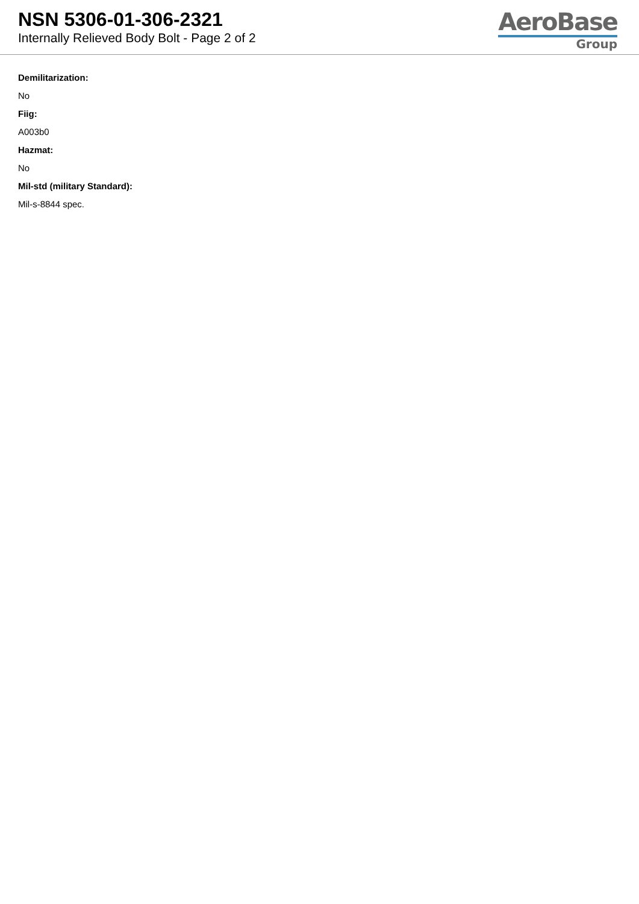NSN 5306-01-306-2321
Internally Relieved Body Bolt - Page 2 of 2
AeroBase
Group
Demilitarization:
No
Fiig:
A003b0
Hazmat:
No
Mil-std (military Standard):
Mil-s-8844 spec.